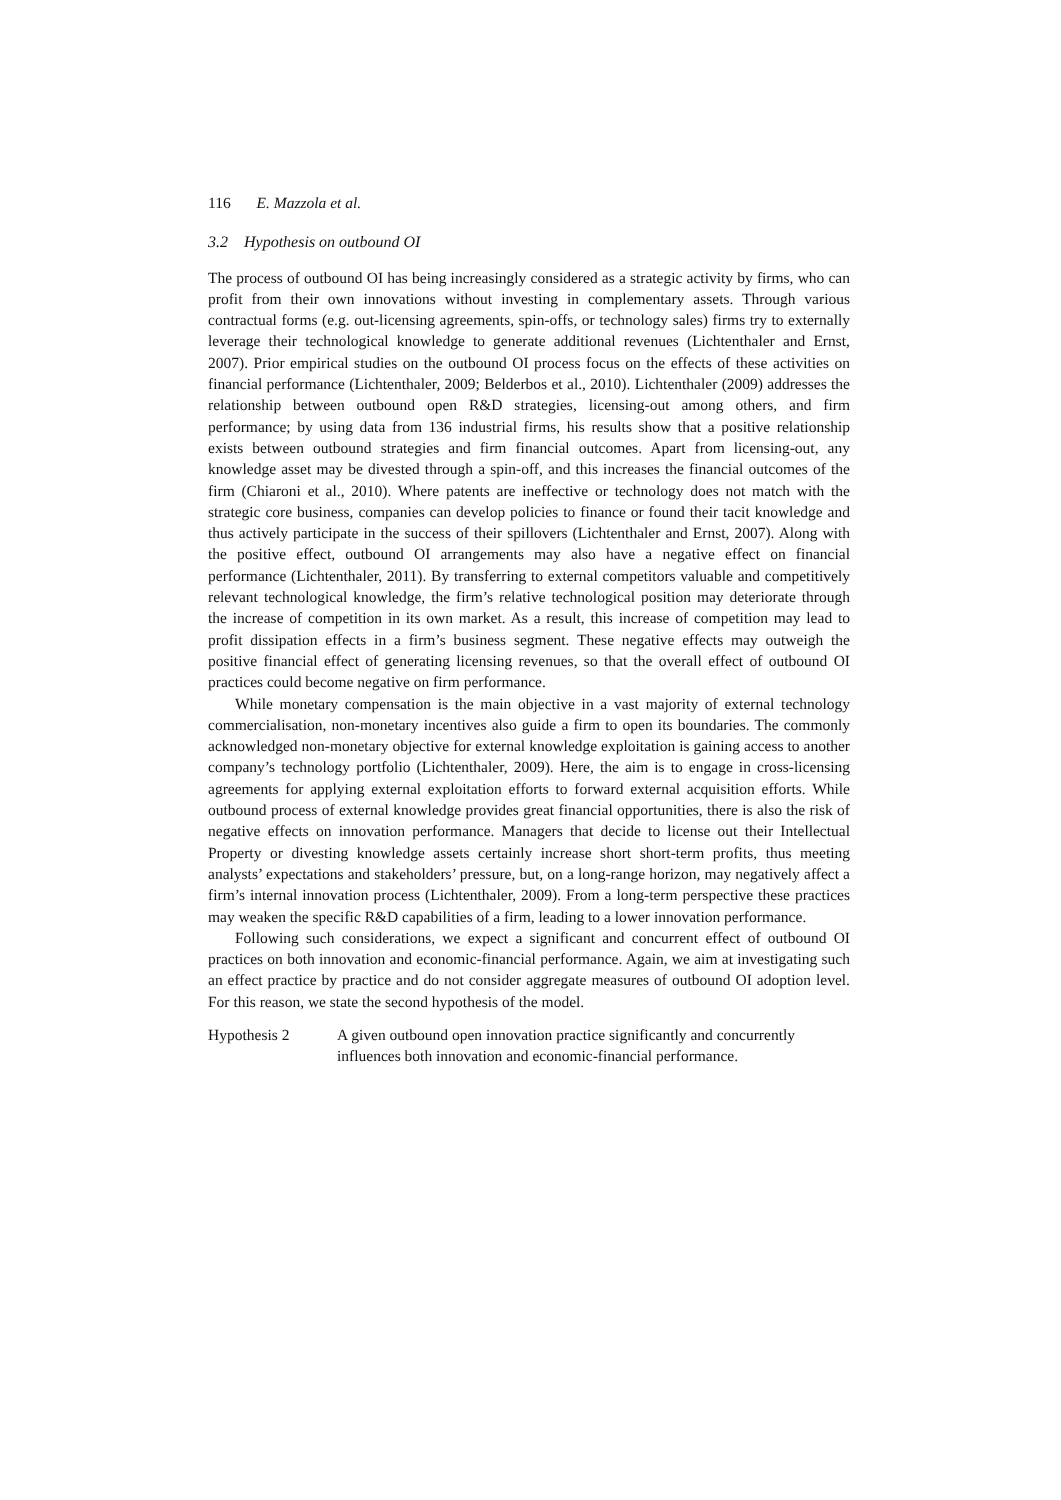116 E. Mazzola et al.
3.2 Hypothesis on outbound OI
The process of outbound OI has being increasingly considered as a strategic activity by firms, who can profit from their own innovations without investing in complementary assets. Through various contractual forms (e.g. out-licensing agreements, spin-offs, or technology sales) firms try to externally leverage their technological knowledge to generate additional revenues (Lichtenthaler and Ernst, 2007). Prior empirical studies on the outbound OI process focus on the effects of these activities on financial performance (Lichtenthaler, 2009; Belderbos et al., 2010). Lichtenthaler (2009) addresses the relationship between outbound open R&D strategies, licensing-out among others, and firm performance; by using data from 136 industrial firms, his results show that a positive relationship exists between outbound strategies and firm financial outcomes. Apart from licensing-out, any knowledge asset may be divested through a spin-off, and this increases the financial outcomes of the firm (Chiaroni et al., 2010). Where patents are ineffective or technology does not match with the strategic core business, companies can develop policies to finance or found their tacit knowledge and thus actively participate in the success of their spillovers (Lichtenthaler and Ernst, 2007). Along with the positive effect, outbound OI arrangements may also have a negative effect on financial performance (Lichtenthaler, 2011). By transferring to external competitors valuable and competitively relevant technological knowledge, the firm’s relative technological position may deteriorate through the increase of competition in its own market. As a result, this increase of competition may lead to profit dissipation effects in a firm’s business segment. These negative effects may outweigh the positive financial effect of generating licensing revenues, so that the overall effect of outbound OI practices could become negative on firm performance.
While monetary compensation is the main objective in a vast majority of external technology commercialisation, non-monetary incentives also guide a firm to open its boundaries. The commonly acknowledged non-monetary objective for external knowledge exploitation is gaining access to another company’s technology portfolio (Lichtenthaler, 2009). Here, the aim is to engage in cross-licensing agreements for applying external exploitation efforts to forward external acquisition efforts. While outbound process of external knowledge provides great financial opportunities, there is also the risk of negative effects on innovation performance. Managers that decide to license out their Intellectual Property or divesting knowledge assets certainly increase short short-term profits, thus meeting analysts’ expectations and stakeholders’ pressure, but, on a long-range horizon, may negatively affect a firm’s internal innovation process (Lichtenthaler, 2009). From a long-term perspective these practices may weaken the specific R&D capabilities of a firm, leading to a lower innovation performance.
Following such considerations, we expect a significant and concurrent effect of outbound OI practices on both innovation and economic-financial performance. Again, we aim at investigating such an effect practice by practice and do not consider aggregate measures of outbound OI adoption level. For this reason, we state the second hypothesis of the model.
Hypothesis 2 A given outbound open innovation practice significantly and concurrently influences both innovation and economic-financial performance.